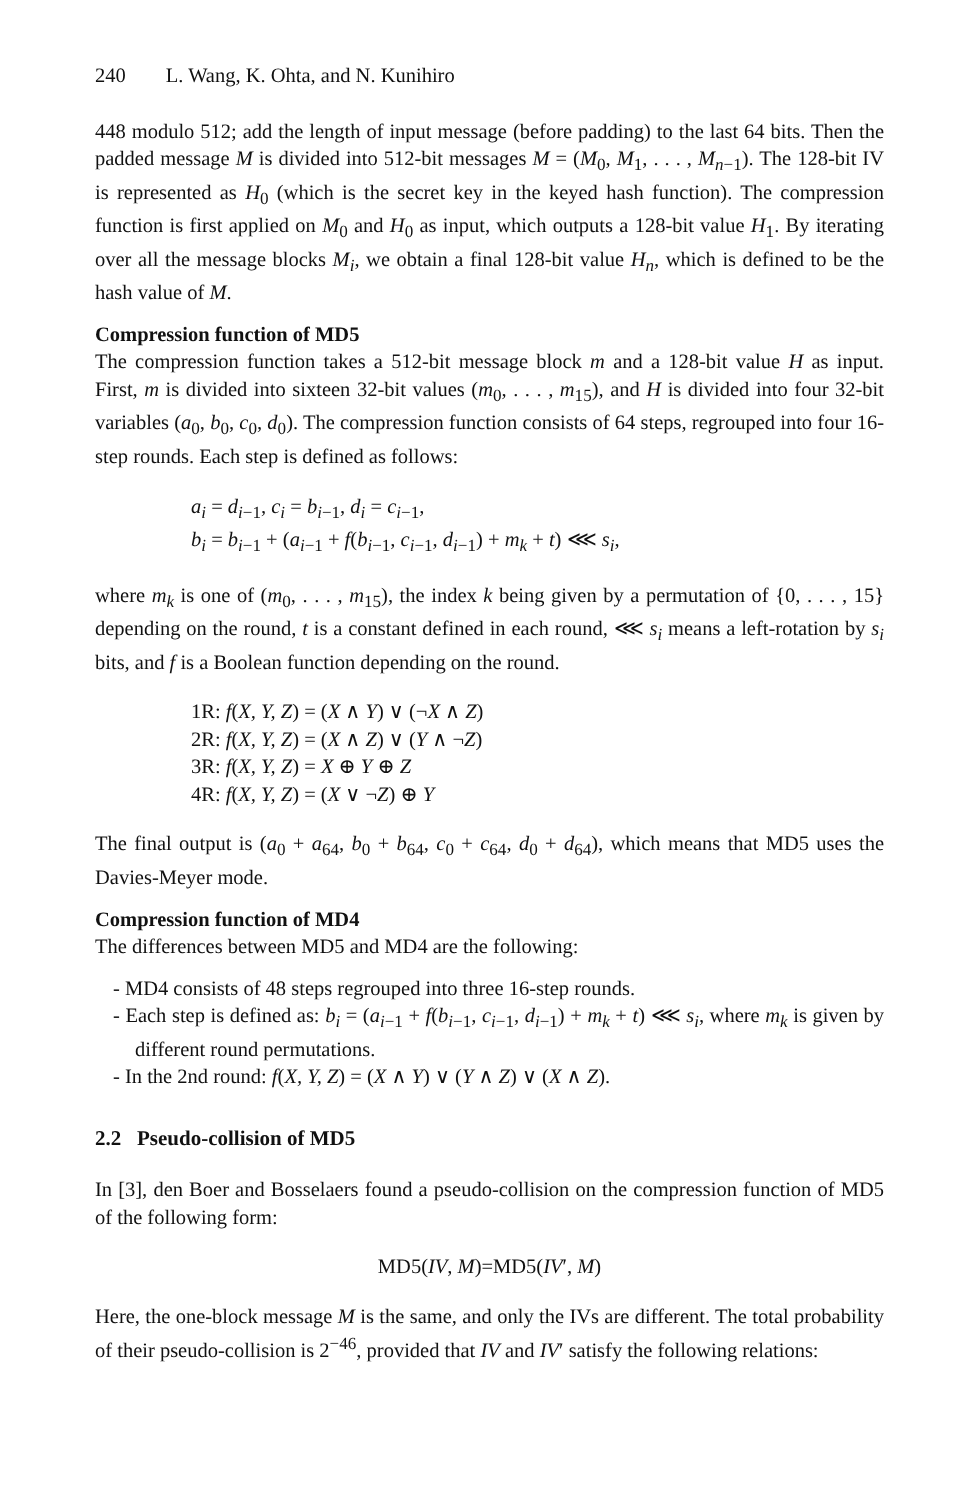240 L. Wang, K. Ohta, and N. Kunihiro
448 modulo 512; add the length of input message (before padding) to the last 64 bits. Then the padded message M is divided into 512-bit messages M = (M<sub>0</sub>, M<sub>1</sub>, . . . , M<sub>n−1</sub>). The 128-bit IV is represented as H<sub>0</sub> (which is the secret key in the keyed hash function). The compression function is first applied on M<sub>0</sub> and H<sub>0</sub> as input, which outputs a 128-bit value H<sub>1</sub>. By iterating over all the message blocks M<sub>i</sub>, we obtain a final 128-bit value H<sub>n</sub>, which is defined to be the hash value of M.
Compression function of MD5
The compression function takes a 512-bit message block m and a 128-bit value H as input. First, m is divided into sixteen 32-bit values (m<sub>0</sub>, . . . , m<sub>15</sub>), and H is divided into four 32-bit variables (a<sub>0</sub>, b<sub>0</sub>, c<sub>0</sub>, d<sub>0</sub>). The compression function consists of 64 steps, regrouped into four 16-step rounds. Each step is defined as follows:
a<sub>i</sub> = d<sub>i−1</sub>, c<sub>i</sub> = b<sub>i−1</sub>, d<sub>i</sub> = c<sub>i−1</sub>,
b<sub>i</sub> = b<sub>i−1</sub> + (a<sub>i−1</sub> + f(b<sub>i−1</sub>, c<sub>i−1</sub>, d<sub>i−1</sub>) + m<sub>k</sub> + t) ⋘ s<sub>i</sub>,
where m<sub>k</sub> is one of (m<sub>0</sub>, . . . , m<sub>15</sub>), the index k being given by a permutation of {0, . . . , 15} depending on the round, t is a constant defined in each round, ⋘ s<sub>i</sub> means a left-rotation by s<sub>i</sub> bits, and f is a Boolean function depending on the round.
1R: f(X, Y, Z) = (X ∧ Y) ∨ (¬X ∧ Z)
2R: f(X, Y, Z) = (X ∧ Z) ∨ (Y ∧ ¬Z)
3R: f(X, Y, Z) = X ⊕ Y ⊕ Z
4R: f(X, Y, Z) = (X ∨ ¬Z) ⊕ Y
The final output is (a<sub>0</sub> + a<sub>64</sub>, b<sub>0</sub> + b<sub>64</sub>, c<sub>0</sub> + c<sub>64</sub>, d<sub>0</sub> + d<sub>64</sub>), which means that MD5 uses the Davies-Meyer mode.
Compression function of MD4
The differences between MD5 and MD4 are the following:
- MD4 consists of 48 steps regrouped into three 16-step rounds.
- Each step is defined as: b<sub>i</sub> = (a<sub>i−1</sub> + f(b<sub>i−1</sub>, c<sub>i−1</sub>, d<sub>i−1</sub>) + m<sub>k</sub> + t) ⋘ s<sub>i</sub>, where m<sub>k</sub> is given by different round permutations.
- In the 2nd round: f(X, Y, Z) = (X ∧ Y) ∨ (Y ∧ Z) ∨ (X ∧ Z).
2.2 Pseudo-collision of MD5
In [3], den Boer and Bosselaers found a pseudo-collision on the compression function of MD5 of the following form:
MD5(IV, M)=MD5(IV′, M)
Here, the one-block message M is the same, and only the IVs are different. The total probability of their pseudo-collision is 2<sup>−46</sup>, provided that IV and IV′ satisfy the following relations: